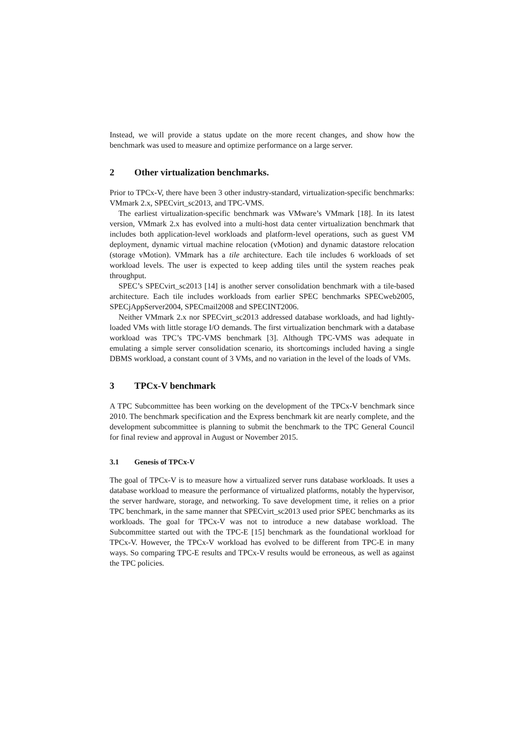Instead, we will provide a status update on the more recent changes, and show how the benchmark was used to measure and optimize performance on a large server.
2 Other virtualization benchmarks.
Prior to TPCx-V, there have been 3 other industry-standard, virtualization-specific benchmarks: VMmark 2.x, SPECvirt_sc2013, and TPC-VMS.
The earliest virtualization-specific benchmark was VMware’s VMmark [18]. In its latest version, VMmark 2.x has evolved into a multi-host data center virtualization benchmark that includes both application-level workloads and platform-level operations, such as guest VM deployment, dynamic virtual machine relocation (vMotion) and dynamic datastore relocation (storage vMotion). VMmark has a tile architecture. Each tile includes 6 workloads of set workload levels. The user is expected to keep adding tiles until the system reaches peak throughput.
SPEC’s SPECvirt_sc2013 [14] is another server consolidation benchmark with a tile-based architecture. Each tile includes workloads from earlier SPEC benchmarks SPECweb2005, SPECjAppServer2004, SPECmail2008 and SPECINT2006.
Neither VMmark 2.x nor SPECvirt_sc2013 addressed database workloads, and had lightly-loaded VMs with little storage I/O demands. The first virtualization benchmark with a database workload was TPC’s TPC-VMS benchmark [3]. Although TPC-VMS was adequate in emulating a simple server consolidation scenario, its shortcomings included having a single DBMS workload, a constant count of 3 VMs, and no variation in the level of the loads of VMs.
3 TPCx-V benchmark
A TPC Subcommittee has been working on the development of the TPCx-V benchmark since 2010. The benchmark specification and the Express benchmark kit are nearly complete, and the development subcommittee is planning to submit the benchmark to the TPC General Council for final review and approval in August or November 2015.
3.1 Genesis of TPCx-V
The goal of TPCx-V is to measure how a virtualized server runs database workloads. It uses a database workload to measure the performance of virtualized platforms, notably the hypervisor, the server hardware, storage, and networking. To save development time, it relies on a prior TPC benchmark, in the same manner that SPECvirt_sc2013 used prior SPEC benchmarks as its workloads. The goal for TPCx-V was not to introduce a new database workload. The Subcommittee started out with the TPC-E [15] benchmark as the foundational workload for TPCx-V. However, the TPCx-V workload has evolved to be different from TPC-E in many ways. So comparing TPC-E results and TPCx-V results would be erroneous, as well as against the TPC policies.